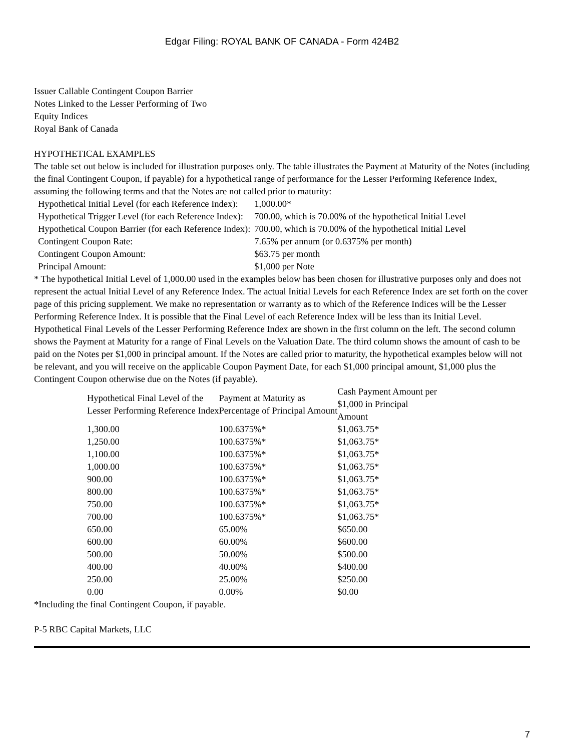Edgar Filing: ROYAL BANK OF CANADA - Form 424B2
Issuer Callable Contingent Coupon Barrier
Notes Linked to the Lesser Performing of Two
Equity Indices
Royal Bank of Canada
HYPOTHETICAL EXAMPLES
The table set out below is included for illustration purposes only. The table illustrates the Payment at Maturity of the Notes (including the final Contingent Coupon, if payable) for a hypothetical range of performance for the Lesser Performing Reference Index, assuming the following terms and that the Notes are not called prior to maturity:
| Hypothetical Initial Level (for each Reference Index): | 1,000.00* |
| Hypothetical Trigger Level (for each Reference Index): | 700.00, which is 70.00% of the hypothetical Initial Level |
| Hypothetical Coupon Barrier (for each Reference Index): | 700.00, which is 70.00% of the hypothetical Initial Level |
| Contingent Coupon Rate: | 7.65% per annum (or 0.6375% per month) |
| Contingent Coupon Amount: | $63.75 per month |
| Principal Amount: | $1,000 per Note |
* The hypothetical Initial Level of 1,000.00 used in the examples below has been chosen for illustrative purposes only and does not represent the actual Initial Level of any Reference Index. The actual Initial Levels for each Reference Index are set forth on the cover page of this pricing supplement. We make no representation or warranty as to which of the Reference Indices will be the Lesser Performing Reference Index. It is possible that the Final Level of each Reference Index will be less than its Initial Level.
Hypothetical Final Levels of the Lesser Performing Reference Index are shown in the first column on the left. The second column shows the Payment at Maturity for a range of Final Levels on the Valuation Date. The third column shows the amount of cash to be paid on the Notes per $1,000 in principal amount. If the Notes are called prior to maturity, the hypothetical examples below will not be relevant, and you will receive on the applicable Coupon Payment Date, for each $1,000 principal amount, $1,000 plus the Contingent Coupon otherwise due on the Notes (if payable).
| Hypothetical Final Level of the Lesser Performing Reference Index | Payment at Maturity as Percentage of Principal Amount | Cash Payment Amount per $1,000 in Principal Amount |
| --- | --- | --- |
| 1,300.00 | 100.6375%* | $1,063.75* |
| 1,250.00 | 100.6375%* | $1,063.75* |
| 1,100.00 | 100.6375%* | $1,063.75* |
| 1,000.00 | 100.6375%* | $1,063.75* |
| 900.00 | 100.6375%* | $1,063.75* |
| 800.00 | 100.6375%* | $1,063.75* |
| 750.00 | 100.6375%* | $1,063.75* |
| 700.00 | 100.6375%* | $1,063.75* |
| 650.00 | 65.00% | $650.00 |
| 600.00 | 60.00% | $600.00 |
| 500.00 | 50.00% | $500.00 |
| 400.00 | 40.00% | $400.00 |
| 250.00 | 25.00% | $250.00 |
| 0.00 | 0.00% | $0.00 |
*Including the final Contingent Coupon, if payable.
P-5 RBC Capital Markets, LLC
7